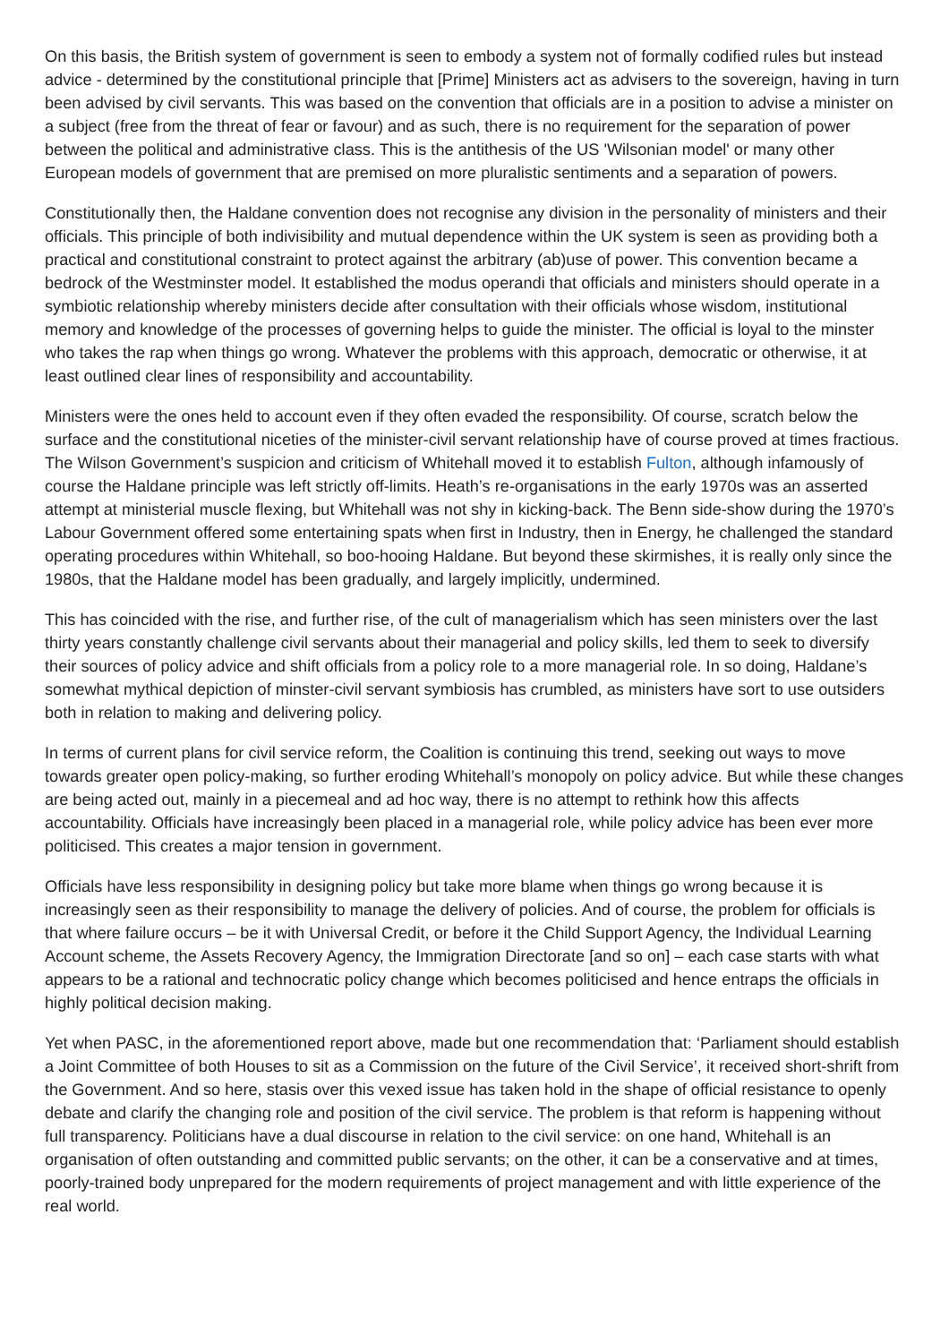On this basis, the British system of government is seen to embody a system not of formally codified rules but instead advice - determined by the constitutional principle that [Prime] Ministers act as advisers to the sovereign, having in turn been advised by civil servants. This was based on the convention that officials are in a position to advise a minister on a subject (free from the threat of fear or favour) and as such, there is no requirement for the separation of power between the political and administrative class. This is the antithesis of the US 'Wilsonian model' or many other European models of government that are premised on more pluralistic sentiments and a separation of powers.
Constitutionally then, the Haldane convention does not recognise any division in the personality of ministers and their officials. This principle of both indivisibility and mutual dependence within the UK system is seen as providing both a practical and constitutional constraint to protect against the arbitrary (ab)use of power. This convention became a bedrock of the Westminster model. It established the modus operandi that officials and ministers should operate in a symbiotic relationship whereby ministers decide after consultation with their officials whose wisdom, institutional memory and knowledge of the processes of governing helps to guide the minister. The official is loyal to the minster who takes the rap when things go wrong. Whatever the problems with this approach, democratic or otherwise, it at least outlined clear lines of responsibility and accountability.
Ministers were the ones held to account even if they often evaded the responsibility. Of course, scratch below the surface and the constitutional niceties of the minister-civil servant relationship have of course proved at times fractious. The Wilson Government’s suspicion and criticism of Whitehall moved it to establish Fulton, although infamously of course the Haldane principle was left strictly off-limits. Heath’s re-organisations in the early 1970s was an asserted attempt at ministerial muscle flexing, but Whitehall was not shy in kicking-back. The Benn side-show during the 1970’s Labour Government offered some entertaining spats when first in Industry, then in Energy, he challenged the standard operating procedures within Whitehall, so boo-hooing Haldane. But beyond these skirmishes, it is really only since the 1980s, that the Haldane model has been gradually, and largely implicitly, undermined.
This has coincided with the rise, and further rise, of the cult of managerialism which has seen ministers over the last thirty years constantly challenge civil servants about their managerial and policy skills, led them to seek to diversify their sources of policy advice and shift officials from a policy role to a more managerial role. In so doing, Haldane’s somewhat mythical depiction of minster-civil servant symbiosis has crumbled, as ministers have sort to use outsiders both in relation to making and delivering policy.
In terms of current plans for civil service reform, the Coalition is continuing this trend, seeking out ways to move towards greater open policy-making, so further eroding Whitehall’s monopoly on policy advice. But while these changes are being acted out, mainly in a piecemeal and ad hoc way, there is no attempt to rethink how this affects accountability. Officials have increasingly been placed in a managerial role, while policy advice has been ever more politicised. This creates a major tension in government.
Officials have less responsibility in designing policy but take more blame when things go wrong because it is increasingly seen as their responsibility to manage the delivery of policies. And of course, the problem for officials is that where failure occurs – be it with Universal Credit, or before it the Child Support Agency, the Individual Learning Account scheme, the Assets Recovery Agency, the Immigration Directorate [and so on] – each case starts with what appears to be a rational and technocratic policy change which becomes politicised and hence entraps the officials in highly political decision making.
Yet when PASC, in the aforementioned report above, made but one recommendation that: ‘Parliament should establish a Joint Committee of both Houses to sit as a Commission on the future of the Civil Service’, it received short-shrift from the Government. And so here, stasis over this vexed issue has taken hold in the shape of official resistance to openly debate and clarify the changing role and position of the civil service. The problem is that reform is happening without full transparency. Politicians have a dual discourse in relation to the civil service: on one hand, Whitehall is an organisation of often outstanding and committed public servants; on the other, it can be a conservative and at times, poorly-trained body unprepared for the modern requirements of project management and with little experience of the real world.